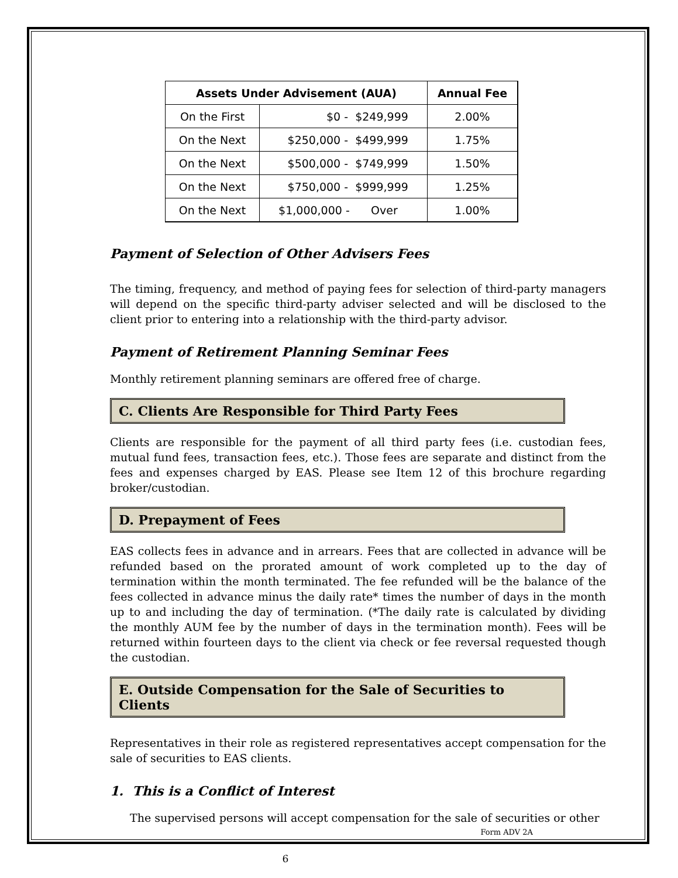| Assets Under Advisement (AUA) | | Annual Fee |
| --- | --- | --- |
| On the First | $0 - $249,999 | 2.00% |
| On the Next | $250,000 - $499,999 | 1.75% |
| On the Next | $500,000 - $749,999 | 1.50% |
| On the Next | $750,000 - $999,999 | 1.25% |
| On the Next | $1,000,000 - Over | 1.00% |
Payment of Selection of Other Advisers Fees
The timing, frequency, and method of paying fees for selection of third-party managers will depend on the specific third-party adviser selected and will be disclosed to the client prior to entering into a relationship with the third-party advisor.
Payment of Retirement Planning Seminar Fees
Monthly retirement planning seminars are offered free of charge.
C. Clients Are Responsible for Third Party Fees
Clients are responsible for the payment of all third party fees (i.e. custodian fees, mutual fund fees, transaction fees, etc.). Those fees are separate and distinct from the fees and expenses charged by EAS. Please see Item 12 of this brochure regarding broker/custodian.
D. Prepayment of Fees
EAS collects fees in advance and in arrears. Fees that are collected in advance will be refunded based on the prorated amount of work completed up to the day of termination within the month terminated. The fee refunded will be the balance of the fees collected in advance minus the daily rate* times the number of days in the month up to and including the day of termination. (*The daily rate is calculated by dividing the monthly AUM fee by the number of days in the termination month). Fees will be returned within fourteen days to the client via check or fee reversal requested though the custodian.
E. Outside Compensation for the Sale of Securities to Clients
Representatives in their role as registered representatives accept compensation for the sale of securities to EAS clients.
1. This is a Conflict of Interest
The supervised persons will accept compensation for the sale of securities or other
Form ADV 2A
6